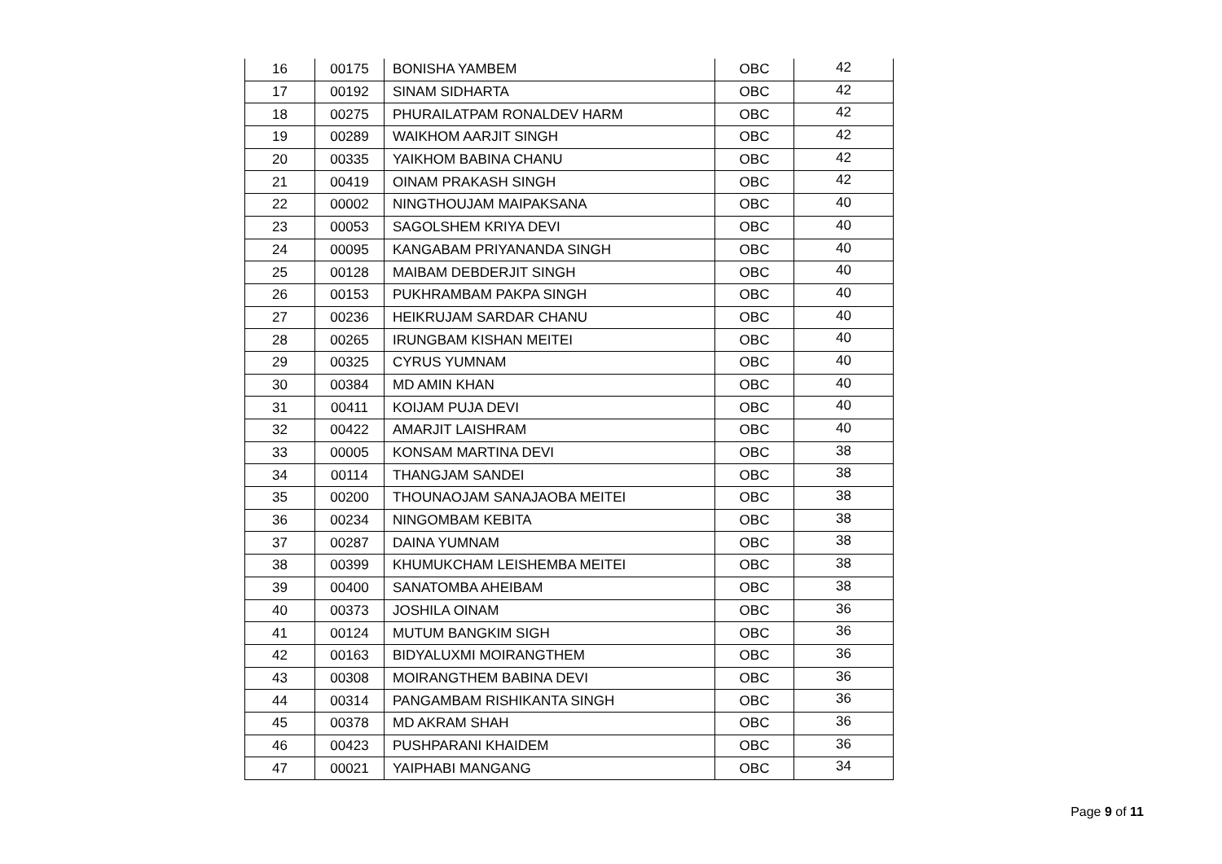| 16 | 00175 | BONISHA YAMBEM | OBC | 42 |
| 17 | 00192 | SINAM SIDHARTA | OBC | 42 |
| 18 | 00275 | PHURAILATPAM RONALDEV HARM | OBC | 42 |
| 19 | 00289 | WAIKHOM AARJIT SINGH | OBC | 42 |
| 20 | 00335 | YAIKHOM BABINA CHANU | OBC | 42 |
| 21 | 00419 | OINAM PRAKASH SINGH | OBC | 42 |
| 22 | 00002 | NINGTHOUJAM MAIPAKSANA | OBC | 40 |
| 23 | 00053 | SAGOLSHEM KRIYA DEVI | OBC | 40 |
| 24 | 00095 | KANGABAM PRIYANANDA SINGH | OBC | 40 |
| 25 | 00128 | MAIBAM DEBDERJIT SINGH | OBC | 40 |
| 26 | 00153 | PUKHRAMBAM PAKPA SINGH | OBC | 40 |
| 27 | 00236 | HEIKRUJAM SARDAR CHANU | OBC | 40 |
| 28 | 00265 | IRUNGBAM KISHAN MEITEI | OBC | 40 |
| 29 | 00325 | CYRUS YUMNAM | OBC | 40 |
| 30 | 00384 | MD AMIN KHAN | OBC | 40 |
| 31 | 00411 | KOIJAM PUJA DEVI | OBC | 40 |
| 32 | 00422 | AMARJIT LAISHRAM | OBC | 40 |
| 33 | 00005 | KONSAM MARTINA DEVI | OBC | 38 |
| 34 | 00114 | THANGJAM SANDEI | OBC | 38 |
| 35 | 00200 | THOUNAOJAM SANAJAOBA MEITEI | OBC | 38 |
| 36 | 00234 | NINGOMBAM KEBITA | OBC | 38 |
| 37 | 00287 | DAINA YUMNAM | OBC | 38 |
| 38 | 00399 | KHUMUKCHAM LEISHEMBA MEITEI | OBC | 38 |
| 39 | 00400 | SANATOMBA AHEIBAM | OBC | 38 |
| 40 | 00373 | JOSHILA OINAM | OBC | 36 |
| 41 | 00124 | MUTUM BANGKIM SIGH | OBC | 36 |
| 42 | 00163 | BIDYALUXMI MOIRANGTHEM | OBC | 36 |
| 43 | 00308 | MOIRANGTHEM BABINA DEVI | OBC | 36 |
| 44 | 00314 | PANGAMBAM RISHIKANTA SINGH | OBC | 36 |
| 45 | 00378 | MD AKRAM SHAH | OBC | 36 |
| 46 | 00423 | PUSHPARANI KHAIDEM | OBC | 36 |
| 47 | 00021 | YAIPHABI MANGANG | OBC | 34 |
Page 9 of 11